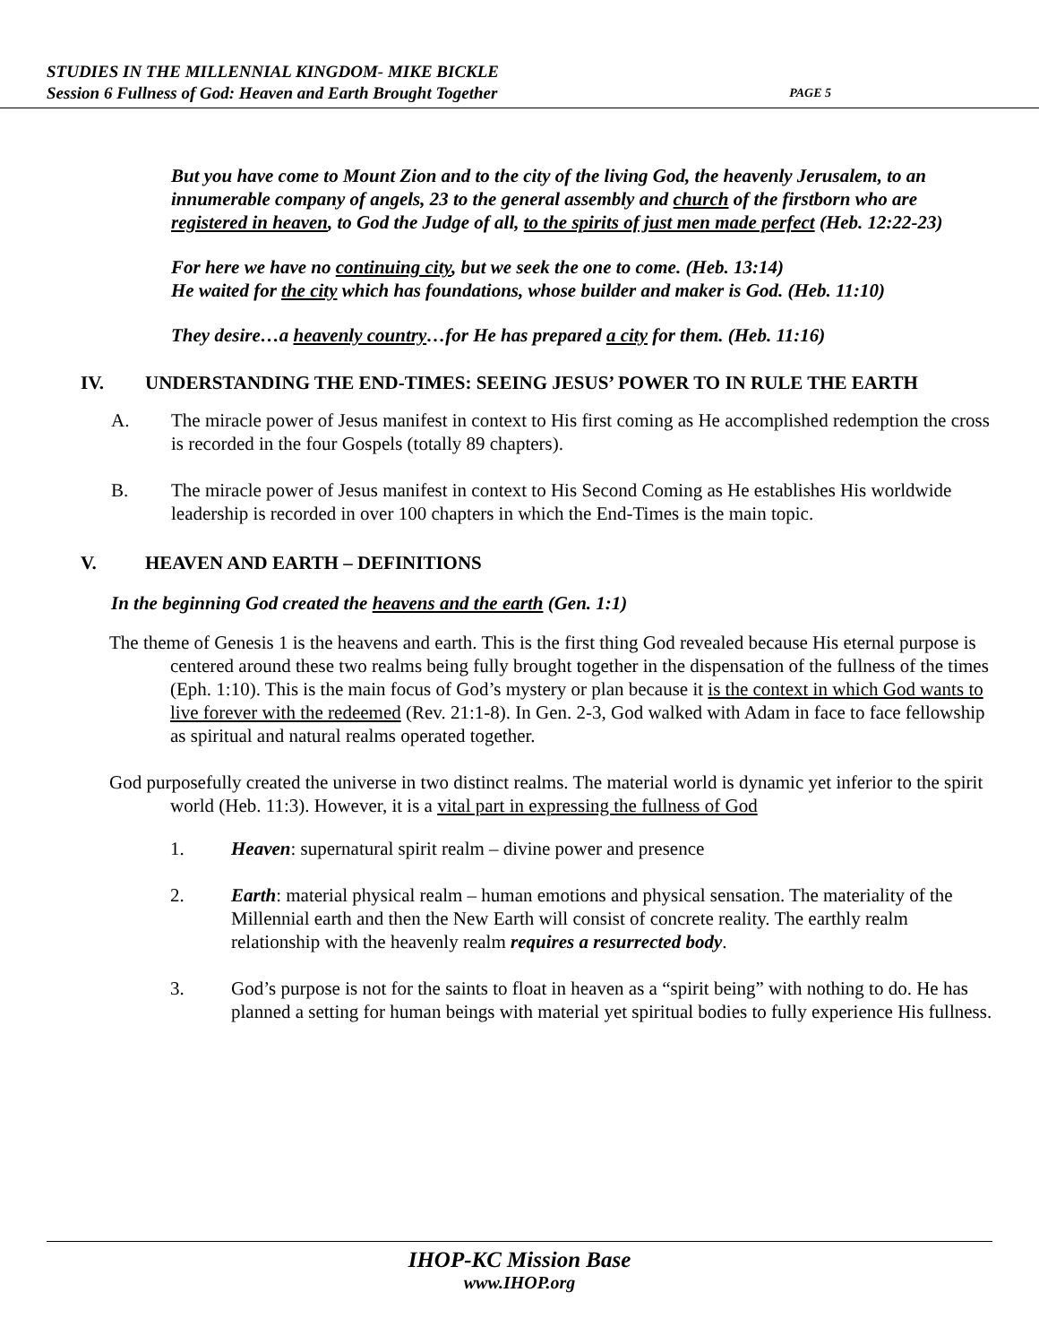STUDIES IN THE MILLENNIAL KINGDOM- MIKE BICKLE
Session 6 Fullness of God: Heaven and Earth Brought Together PAGE 5
But you have come to Mount Zion and to the city of the living God, the heavenly Jerusalem, to an innumerable company of angels, 23 to the general assembly and church of the firstborn who are registered in heaven, to God the Judge of all, to the spirits of just men made perfect (Heb. 12:22-23)
For here we have no continuing city, but we seek the one to come. (Heb. 13:14)
He waited for the city which has foundations, whose builder and maker is God. (Heb. 11:10)
They desire…a heavenly country…for He has prepared a city for them. (Heb. 11:16)
IV. UNDERSTANDING THE END-TIMES: SEEING JESUS’ POWER TO IN RULE THE EARTH
A. The miracle power of Jesus manifest in context to His first coming as He accomplished redemption the cross is recorded in the four Gospels (totally 89 chapters).
B. The miracle power of Jesus manifest in context to His Second Coming as He establishes His worldwide leadership is recorded in over 100 chapters in which the End-Times is the main topic.
V. HEAVEN AND EARTH – DEFINITIONS
In the beginning God created the heavens and the earth (Gen. 1:1)
The theme of Genesis 1 is the heavens and earth. This is the first thing God revealed because His eternal purpose is centered around these two realms being fully brought together in the dispensation of the fullness of the times (Eph. 1:10). This is the main focus of God’s mystery or plan because it is the context in which God wants to live forever with the redeemed (Rev. 21:1-8). In Gen. 2-3, God walked with Adam in face to face fellowship as spiritual and natural realms operated together.
God purposefully created the universe in two distinct realms. The material world is dynamic yet inferior to the spirit world (Heb. 11:3). However, it is a vital part in expressing the fullness of God
1. Heaven: supernatural spirit realm – divine power and presence
2. Earth: material physical realm – human emotions and physical sensation. The materiality of the Millennial earth and then the New Earth will consist of concrete reality. The earthly realm relationship with the heavenly realm requires a resurrected body.
3. God’s purpose is not for the saints to float in heaven as a “spirit being” with nothing to do. He has planned a setting for human beings with material yet spiritual bodies to fully experience His fullness.
IHOP-KC Mission Base
www.IHOP.org